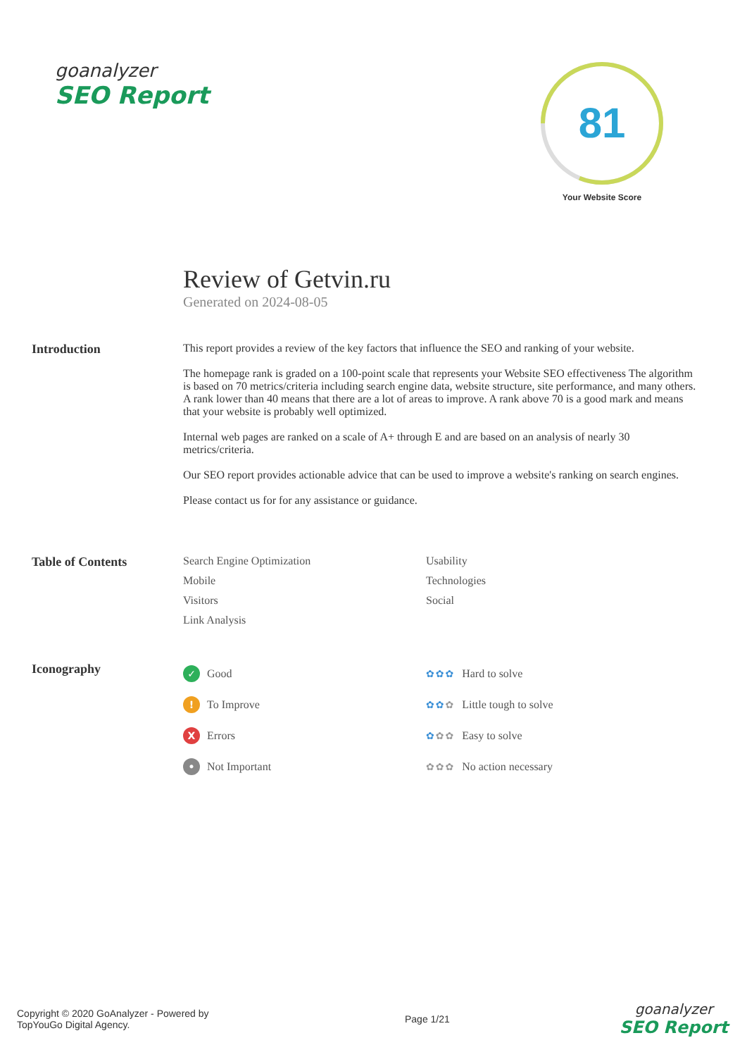goanalyzer
SEO Report
81
Your Website Score
Review of Getvin.ru
Generated on 2024-08-05
Introduction This report provides a review of the key factors that influence the SEO and ranking of your website.
The homepage rank is graded on a 100-point scale that represents your Website SEO effectiveness The algorithm is based on 70 metrics/criteria including search engine data, website structure, site performance, and many others. A rank lower than 40 means that there are a lot of areas to improve. A rank above 70 is a good mark and means that your website is probably well optimized.
Internal web pages are ranked on a scale of A+ through E and are based on an analysis of nearly 30 metrics/criteria.
Our SEO report provides actionable advice that can be used to improve a website's ranking on search engines.
Please contact us for for any assistance or guidance.
Table of Contents Search Engine Optimization
Usability
Mobile
Technologies
Visitors
Social
Link Analysis
Iconography
✓ Good
✿✿✿ Hard to solve
! To Improve
✿✿✿ Little tough to solve
X Errors
✿✿✿ Easy to solve
• Not Important
✿✿✿ No action necessary
Copyright © 2020 GoAnalyzer - Powered by TopYouGo Digital Agency.
Page 1/21
goanalyzer
SEO Report